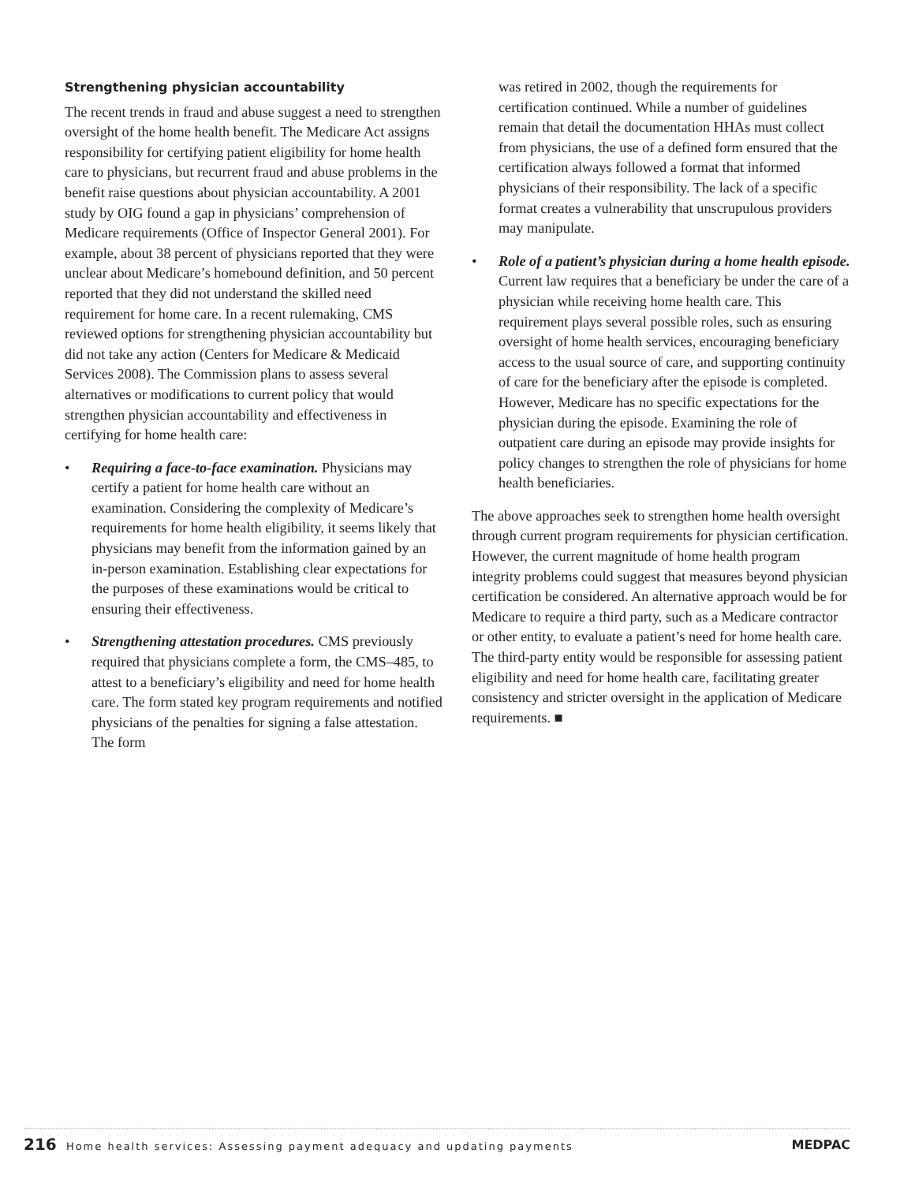Strengthening physician accountability
The recent trends in fraud and abuse suggest a need to strengthen oversight of the home health benefit. The Medicare Act assigns responsibility for certifying patient eligibility for home health care to physicians, but recurrent fraud and abuse problems in the benefit raise questions about physician accountability. A 2001 study by OIG found a gap in physicians’ comprehension of Medicare requirements (Office of Inspector General 2001). For example, about 38 percent of physicians reported that they were unclear about Medicare’s homebound definition, and 50 percent reported that they did not understand the skilled need requirement for home care. In a recent rulemaking, CMS reviewed options for strengthening physician accountability but did not take any action (Centers for Medicare & Medicaid Services 2008). The Commission plans to assess several alternatives or modifications to current policy that would strengthen physician accountability and effectiveness in certifying for home health care:
• Requiring a face-to-face examination. Physicians may certify a patient for home health care without an examination. Considering the complexity of Medicare’s requirements for home health eligibility, it seems likely that physicians may benefit from the information gained by an in-person examination. Establishing clear expectations for the purposes of these examinations would be critical to ensuring their effectiveness.
• Strengthening attestation procedures. CMS previously required that physicians complete a form, the CMS–485, to attest to a beneficiary’s eligibility and need for home health care. The form stated key program requirements and notified physicians of the penalties for signing a false attestation. The form
was retired in 2002, though the requirements for certification continued. While a number of guidelines remain that detail the documentation HHAs must collect from physicians, the use of a defined form ensured that the certification always followed a format that informed physicians of their responsibility. The lack of a specific format creates a vulnerability that unscrupulous providers may manipulate.
• Role of a patient’s physician during a home health episode. Current law requires that a beneficiary be under the care of a physician while receiving home health care. This requirement plays several possible roles, such as ensuring oversight of home health services, encouraging beneficiary access to the usual source of care, and supporting continuity of care for the beneficiary after the episode is completed. However, Medicare has no specific expectations for the physician during the episode. Examining the role of outpatient care during an episode may provide insights for policy changes to strengthen the role of physicians for home health beneficiaries.
The above approaches seek to strengthen home health oversight through current program requirements for physician certification. However, the current magnitude of home health program integrity problems could suggest that measures beyond physician certification be considered. An alternative approach would be for Medicare to require a third party, such as a Medicare contractor or other entity, to evaluate a patient’s need for home health care. The third-party entity would be responsible for assessing patient eligibility and need for home health care, facilitating greater consistency and stricter oversight in the application of Medicare requirements. ■
216 Home health services: Assessing payment adequacy and updating payments
MEDPAC